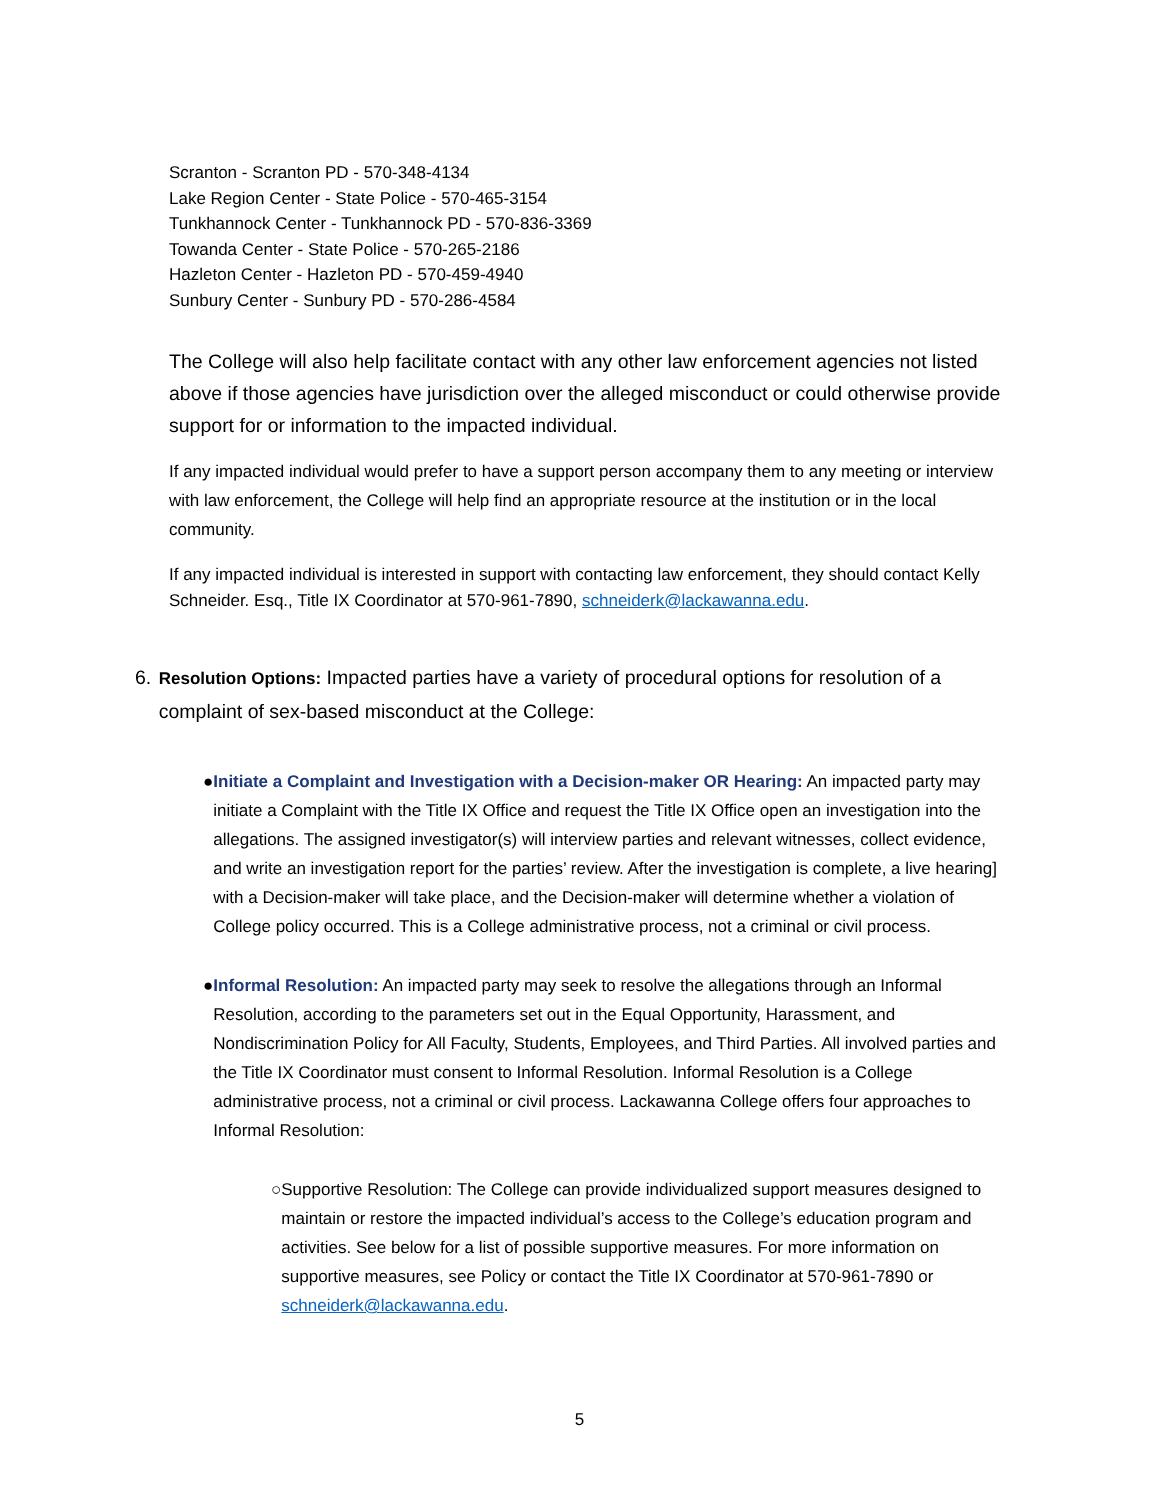Scranton - Scranton PD - 570-348-4134
Lake Region Center - State Police - 570-465-3154
Tunkhannock Center - Tunkhannock PD - 570-836-3369
Towanda Center - State Police - 570-265-2186
Hazleton Center - Hazleton PD - 570-459-4940
Sunbury Center - Sunbury PD - 570-286-4584
The College will also help facilitate contact with any other law enforcement agencies not listed above if those agencies have jurisdiction over the alleged misconduct or could otherwise provide support for or information to the impacted individual.
If any impacted individual would prefer to have a support person accompany them to any meeting or interview with law enforcement, the College will help find an appropriate resource at the institution or in the local community.
If any impacted individual is interested in support with contacting law enforcement, they should contact Kelly Schneider. Esq., Title IX Coordinator at 570-961-7890, schneiderk@lackawanna.edu.
6. Resolution Options: Impacted parties have a variety of procedural options for resolution of a complaint of sex-based misconduct at the College:
● Initiate a Complaint and Investigation with a Decision-maker OR Hearing: An impacted party may initiate a Complaint with the Title IX Office and request the Title IX Office open an investigation into the allegations. The assigned investigator(s) will interview parties and relevant witnesses, collect evidence, and write an investigation report for the parties’ review. After the investigation is complete, a live hearing] with a Decision-maker will take place, and the Decision-maker will determine whether a violation of College policy occurred. This is a College administrative process, not a criminal or civil process.
● Informal Resolution: An impacted party may seek to resolve the allegations through an Informal Resolution, according to the parameters set out in the Equal Opportunity, Harassment, and Nondiscrimination Policy for All Faculty, Students, Employees, and Third Parties. All involved parties and the Title IX Coordinator must consent to Informal Resolution. Informal Resolution is a College administrative process, not a criminal or civil process. Lackawanna College offers four approaches to Informal Resolution:
○ Supportive Resolution: The College can provide individualized support measures designed to maintain or restore the impacted individual’s access to the College’s education program and activities. See below for a list of possible supportive measures. For more information on supportive measures, see Policy or contact the Title IX Coordinator at 570-961-7890 or schneiderk@lackawanna.edu.
5